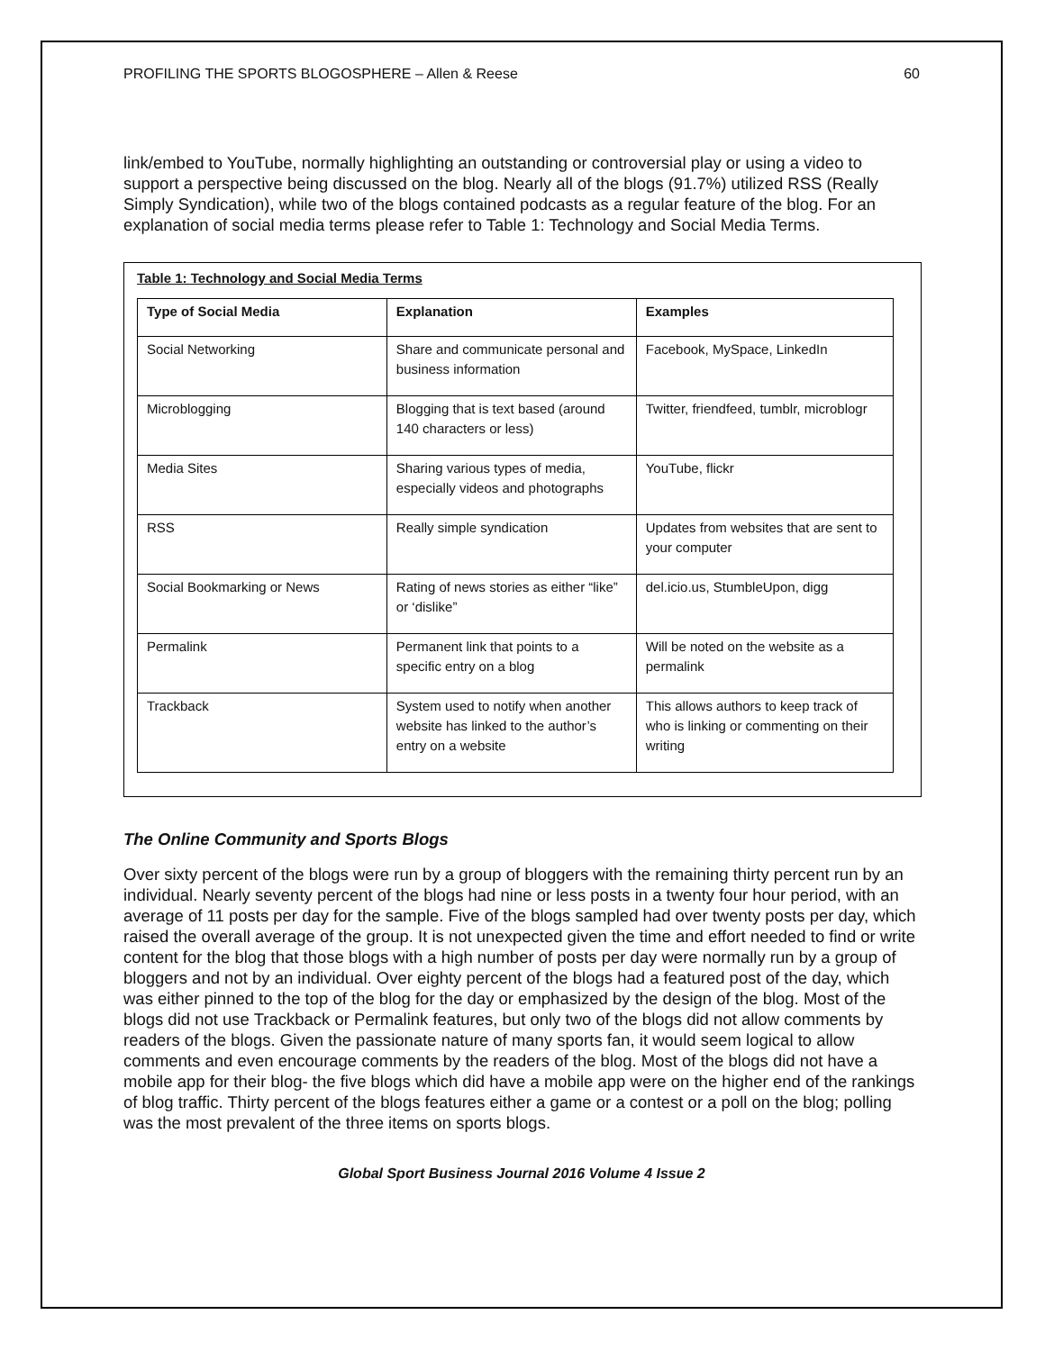PROFILING THE SPORTS BLOGOSPHERE – Allen & Reese 60
link/embed to YouTube, normally highlighting an outstanding or controversial play or using a video to support a perspective being discussed on the blog. Nearly all of the blogs (91.7%) utilized RSS (Really Simply Syndication), while two of the blogs contained podcasts as a regular feature of the blog. For an explanation of social media terms please refer to Table 1: Technology and Social Media Terms.
Table 1: Technology and Social Media Terms
| Type of Social Media | Explanation | Examples |
| --- | --- | --- |
| Social Networking | Share and communicate personal and business information | Facebook, MySpace, LinkedIn |
| Microblogging | Blogging that is text based (around 140 characters or less) | Twitter, friendfeed, tumblr, microblogr |
| Media Sites | Sharing various types of media, especially videos and photographs | YouTube, flickr |
| RSS | Really simple syndication | Updates from websites that are sent to your computer |
| Social Bookmarking or News | Rating of news stories as either “like” or ‘dislike” | del.icio.us, StumbleUpon, digg |
| Permalink | Permanent link that points to a specific entry on a blog | Will be noted on the website as a permalink |
| Trackback | System used to notify when another website has linked to the author’s entry on a website | This allows authors to keep track of who is linking or commenting on their writing |
The Online Community and Sports Blogs
Over sixty percent of the blogs were run by a group of bloggers with the remaining thirty percent run by an individual. Nearly seventy percent of the blogs had nine or less posts in a twenty four hour period, with an average of 11 posts per day for the sample. Five of the blogs sampled had over twenty posts per day, which raised the overall average of the group. It is not unexpected given the time and effort needed to find or write content for the blog that those blogs with a high number of posts per day were normally run by a group of bloggers and not by an individual. Over eighty percent of the blogs had a featured post of the day, which was either pinned to the top of the blog for the day or emphasized by the design of the blog. Most of the blogs did not use Trackback or Permalink features, but only two of the blogs did not allow comments by readers of the blogs. Given the passionate nature of many sports fan, it would seem logical to allow comments and even encourage comments by the readers of the blog. Most of the blogs did not have a mobile app for their blog- the five blogs which did have a mobile app were on the higher end of the rankings of blog traffic. Thirty percent of the blogs features either a game or a contest or a poll on the blog; polling was the most prevalent of the three items on sports blogs.
Global Sport Business Journal 2016 Volume 4 Issue 2